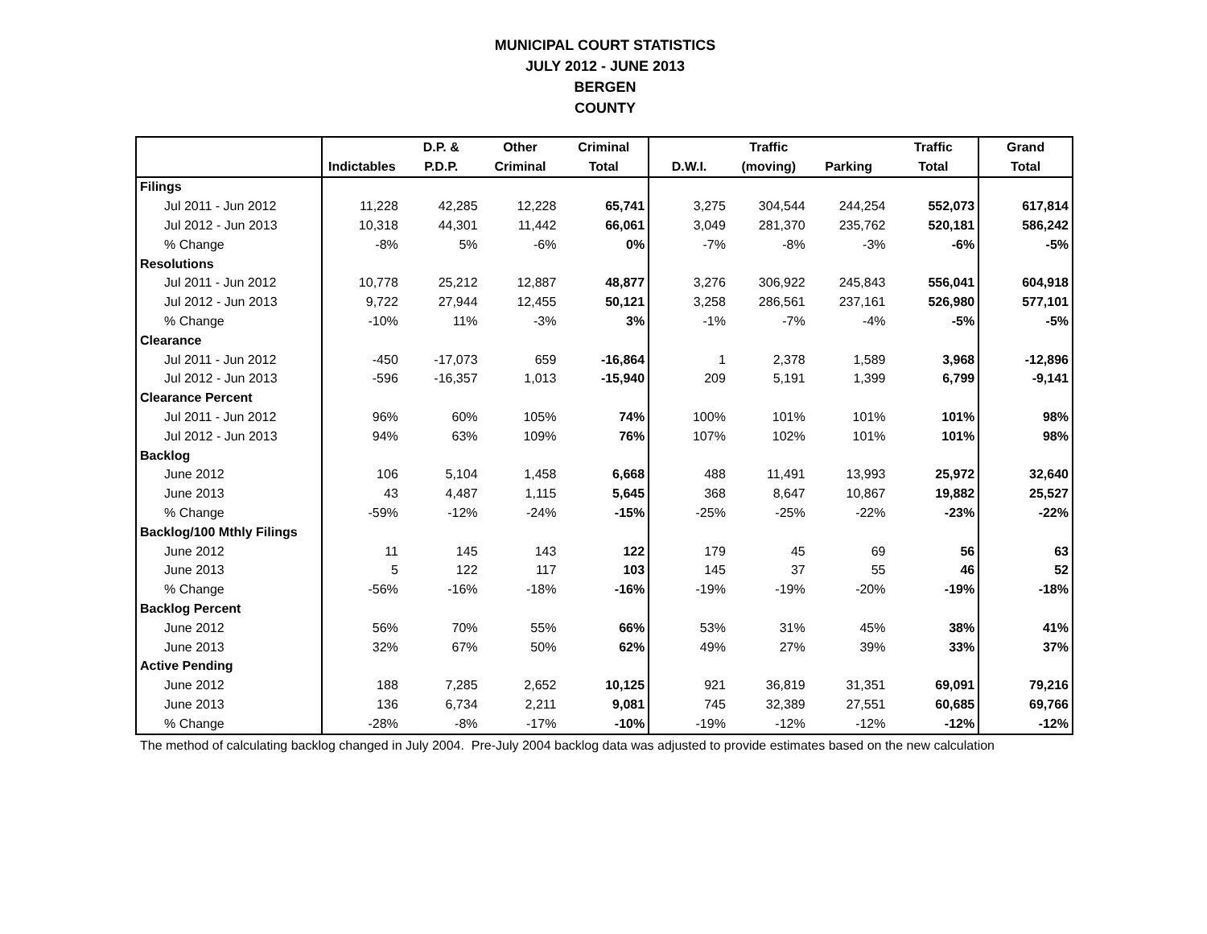MUNICIPAL COURT STATISTICS
JULY 2012 - JUNE 2013
BERGEN
COUNTY
| | | D.P. & | Other | Criminal | | Traffic | | Traffic | Grand |
| --- | --- | --- | --- | --- | --- | --- | --- | --- | --- |
| | Indictables | P.D.P. | Criminal | Total | D.W.I. | (moving) | Parking | Total | Total |
| Filings | | | | | | | | | |
| Jul 2011 - Jun 2012 | 11,228 | 42,285 | 12,228 | 65,741 | 3,275 | 304,544 | 244,254 | 552,073 | 617,814 |
| Jul 2012 - Jun 2013 | 10,318 | 44,301 | 11,442 | 66,061 | 3,049 | 281,370 | 235,762 | 520,181 | 586,242 |
| % Change | -8% | 5% | -6% | 0% | -7% | -8% | -3% | -6% | -5% |
| Resolutions | | | | | | | | | |
| Jul 2011 - Jun 2012 | 10,778 | 25,212 | 12,887 | 48,877 | 3,276 | 306,922 | 245,843 | 556,041 | 604,918 |
| Jul 2012 - Jun 2013 | 9,722 | 27,944 | 12,455 | 50,121 | 3,258 | 286,561 | 237,161 | 526,980 | 577,101 |
| % Change | -10% | 11% | -3% | 3% | -1% | -7% | -4% | -5% | -5% |
| Clearance | | | | | | | | | |
| Jul 2011 - Jun 2012 | -450 | -17,073 | 659 | -16,864 | 1 | 2,378 | 1,589 | 3,968 | -12,896 |
| Jul 2012 - Jun 2013 | -596 | -16,357 | 1,013 | -15,940 | 209 | 5,191 | 1,399 | 6,799 | -9,141 |
| Clearance Percent | | | | | | | | | |
| Jul 2011 - Jun 2012 | 96% | 60% | 105% | 74% | 100% | 101% | 101% | 101% | 98% |
| Jul 2012 - Jun 2013 | 94% | 63% | 109% | 76% | 107% | 102% | 101% | 101% | 98% |
| Backlog | | | | | | | | | |
| June 2012 | 106 | 5,104 | 1,458 | 6,668 | 488 | 11,491 | 13,993 | 25,972 | 32,640 |
| June 2013 | 43 | 4,487 | 1,115 | 5,645 | 368 | 8,647 | 10,867 | 19,882 | 25,527 |
| % Change | -59% | -12% | -24% | -15% | -25% | -25% | -22% | -23% | -22% |
| Backlog/100 Mthly Filings | | | | | | | | | |
| June 2012 | 11 | 145 | 143 | 122 | 179 | 45 | 69 | 56 | 63 |
| June 2013 | 5 | 122 | 117 | 103 | 145 | 37 | 55 | 46 | 52 |
| % Change | -56% | -16% | -18% | -16% | -19% | -19% | -20% | -19% | -18% |
| Backlog Percent | | | | | | | | | |
| June 2012 | 56% | 70% | 55% | 66% | 53% | 31% | 45% | 38% | 41% |
| June 2013 | 32% | 67% | 50% | 62% | 49% | 27% | 39% | 33% | 37% |
| Active Pending | | | | | | | | | |
| June 2012 | 188 | 7,285 | 2,652 | 10,125 | 921 | 36,819 | 31,351 | 69,091 | 79,216 |
| June 2013 | 136 | 6,734 | 2,211 | 9,081 | 745 | 32,389 | 27,551 | 60,685 | 69,766 |
| % Change | -28% | -8% | -17% | -10% | -19% | -12% | -12% | -12% | -12% |
The method of calculating backlog changed in July 2004. Pre-July 2004 backlog data was adjusted to provide estimates based on the new calculation